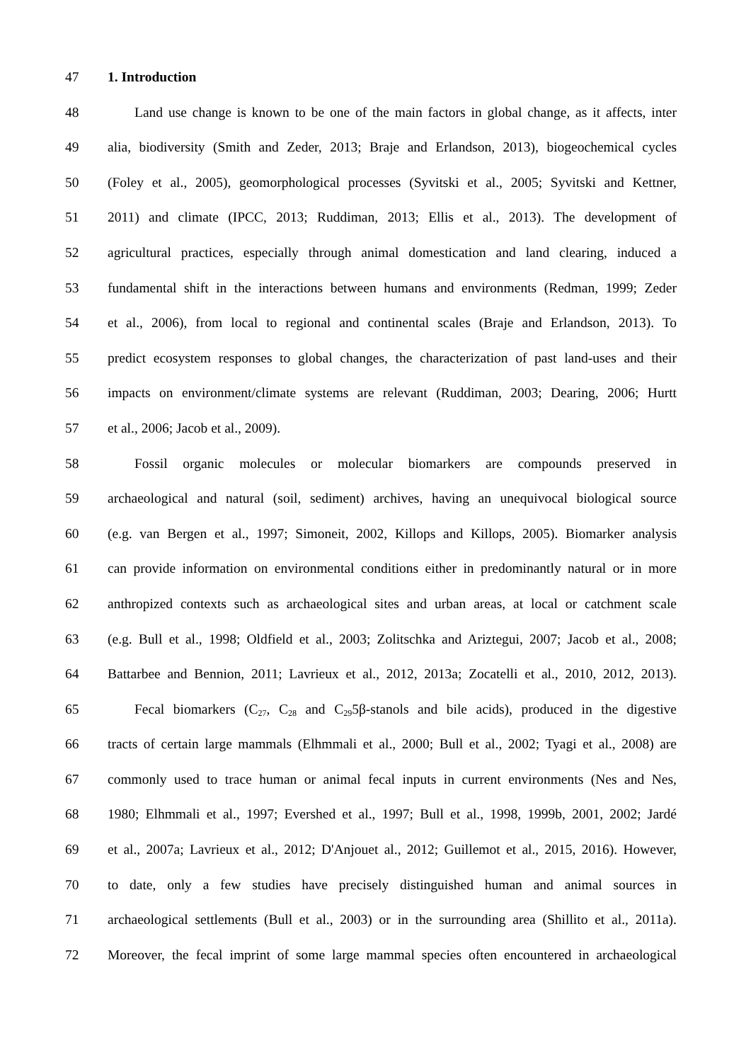47 1. Introduction
48 Land use change is known to be one of the main factors in global change, as it affects, inter
49 alia, biodiversity (Smith and Zeder, 2013; Braje and Erlandson, 2013), biogeochemical cycles
50 (Foley et al., 2005), geomorphological processes (Syvitski et al., 2005; Syvitski and Kettner,
51 2011) and climate (IPCC, 2013; Ruddiman, 2013; Ellis et al., 2013). The development of
52 agricultural practices, especially through animal domestication and land clearing, induced a
53 fundamental shift in the interactions between humans and environments (Redman, 1999; Zeder
54 et al., 2006), from local to regional and continental scales (Braje and Erlandson, 2013). To
55 predict ecosystem responses to global changes, the characterization of past land-uses and their
56 impacts on environment/climate systems are relevant (Ruddiman, 2003; Dearing, 2006; Hurtt
57 et al., 2006; Jacob et al., 2009).
58 Fossil organic molecules or molecular biomarkers are compounds preserved in
59 archaeological and natural (soil, sediment) archives, having an unequivocal biological source
60 (e.g. van Bergen et al., 1997; Simoneit, 2002, Killops and Killops, 2005). Biomarker analysis
61 can provide information on environmental conditions either in predominantly natural or in more
62 anthropized contexts such as archaeological sites and urban areas, at local or catchment scale
63 (e.g. Bull et al., 1998; Oldfield et al., 2003; Zolitschka and Ariztegui, 2007; Jacob et al., 2008;
64 Battarbee and Bennion, 2011; Lavrieux et al., 2012, 2013a; Zocatelli et al., 2010, 2012, 2013).
65 Fecal biomarkers (C<sub>27</sub>, C<sub>28</sub> and C<sub>29</sub>5β-stanols and bile acids), produced in the digestive
66 tracts of certain large mammals (Elhmmali et al., 2000; Bull et al., 2002; Tyagi et al., 2008) are
67 commonly used to trace human or animal fecal inputs in current environments (Nes and Nes,
68 1980; Elhmmali et al., 1997; Evershed et al., 1997; Bull et al., 1998, 1999b, 2001, 2002; Jardé
69 et al., 2007a; Lavrieux et al., 2012; D'Anjouet al., 2012; Guillemot et al., 2015, 2016). However,
70 to date, only a few studies have precisely distinguished human and animal sources in
71 archaeological settlements (Bull et al., 2003) or in the surrounding area (Shillito et al., 2011a).
72 Moreover, the fecal imprint of some large mammal species often encountered in archaeological